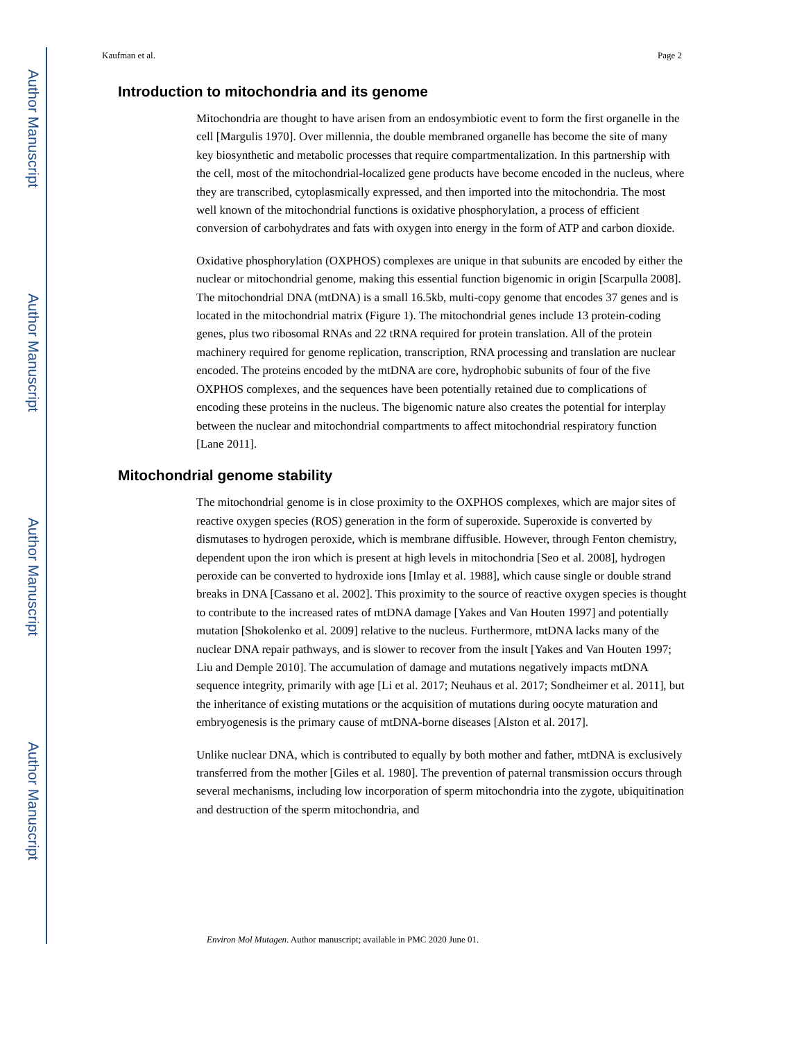Author Manuscript
Author Manuscript
Author Manuscript
Author Manuscript
Kaufman et al. Page 2
Introduction to mitochondria and its genome
Mitochondria are thought to have arisen from an endosymbiotic event to form the first organelle in the cell [Margulis 1970]. Over millennia, the double membraned organelle has become the site of many key biosynthetic and metabolic processes that require compartmentalization. In this partnership with the cell, most of the mitochondrial-localized gene products have become encoded in the nucleus, where they are transcribed, cytoplasmically expressed, and then imported into the mitochondria. The most well known of the mitochondrial functions is oxidative phosphorylation, a process of efficient conversion of carbohydrates and fats with oxygen into energy in the form of ATP and carbon dioxide.
Oxidative phosphorylation (OXPHOS) complexes are unique in that subunits are encoded by either the nuclear or mitochondrial genome, making this essential function bigenomic in origin [Scarpulla 2008]. The mitochondrial DNA (mtDNA) is a small 16.5kb, multi-copy genome that encodes 37 genes and is located in the mitochondrial matrix (Figure 1). The mitochondrial genes include 13 protein-coding genes, plus two ribosomal RNAs and 22 tRNA required for protein translation. All of the protein machinery required for genome replication, transcription, RNA processing and translation are nuclear encoded. The proteins encoded by the mtDNA are core, hydrophobic subunits of four of the five OXPHOS complexes, and the sequences have been potentially retained due to complications of encoding these proteins in the nucleus. The bigenomic nature also creates the potential for interplay between the nuclear and mitochondrial compartments to affect mitochondrial respiratory function [Lane 2011].
Mitochondrial genome stability
The mitochondrial genome is in close proximity to the OXPHOS complexes, which are major sites of reactive oxygen species (ROS) generation in the form of superoxide. Superoxide is converted by dismutases to hydrogen peroxide, which is membrane diffusible. However, through Fenton chemistry, dependent upon the iron which is present at high levels in mitochondria [Seo et al. 2008], hydrogen peroxide can be converted to hydroxide ions [Imlay et al. 1988], which cause single or double strand breaks in DNA [Cassano et al. 2002]. This proximity to the source of reactive oxygen species is thought to contribute to the increased rates of mtDNA damage [Yakes and Van Houten 1997] and potentially mutation [Shokolenko et al. 2009] relative to the nucleus. Furthermore, mtDNA lacks many of the nuclear DNA repair pathways, and is slower to recover from the insult [Yakes and Van Houten 1997; Liu and Demple 2010]. The accumulation of damage and mutations negatively impacts mtDNA sequence integrity, primarily with age [Li et al. 2017; Neuhaus et al. 2017; Sondheimer et al. 2011], but the inheritance of existing mutations or the acquisition of mutations during oocyte maturation and embryogenesis is the primary cause of mtDNA-borne diseases [Alston et al. 2017].
Unlike nuclear DNA, which is contributed to equally by both mother and father, mtDNA is exclusively transferred from the mother [Giles et al. 1980]. The prevention of paternal transmission occurs through several mechanisms, including low incorporation of sperm mitochondria into the zygote, ubiquitination and destruction of the sperm mitochondria, and
Environ Mol Mutagen. Author manuscript; available in PMC 2020 June 01.